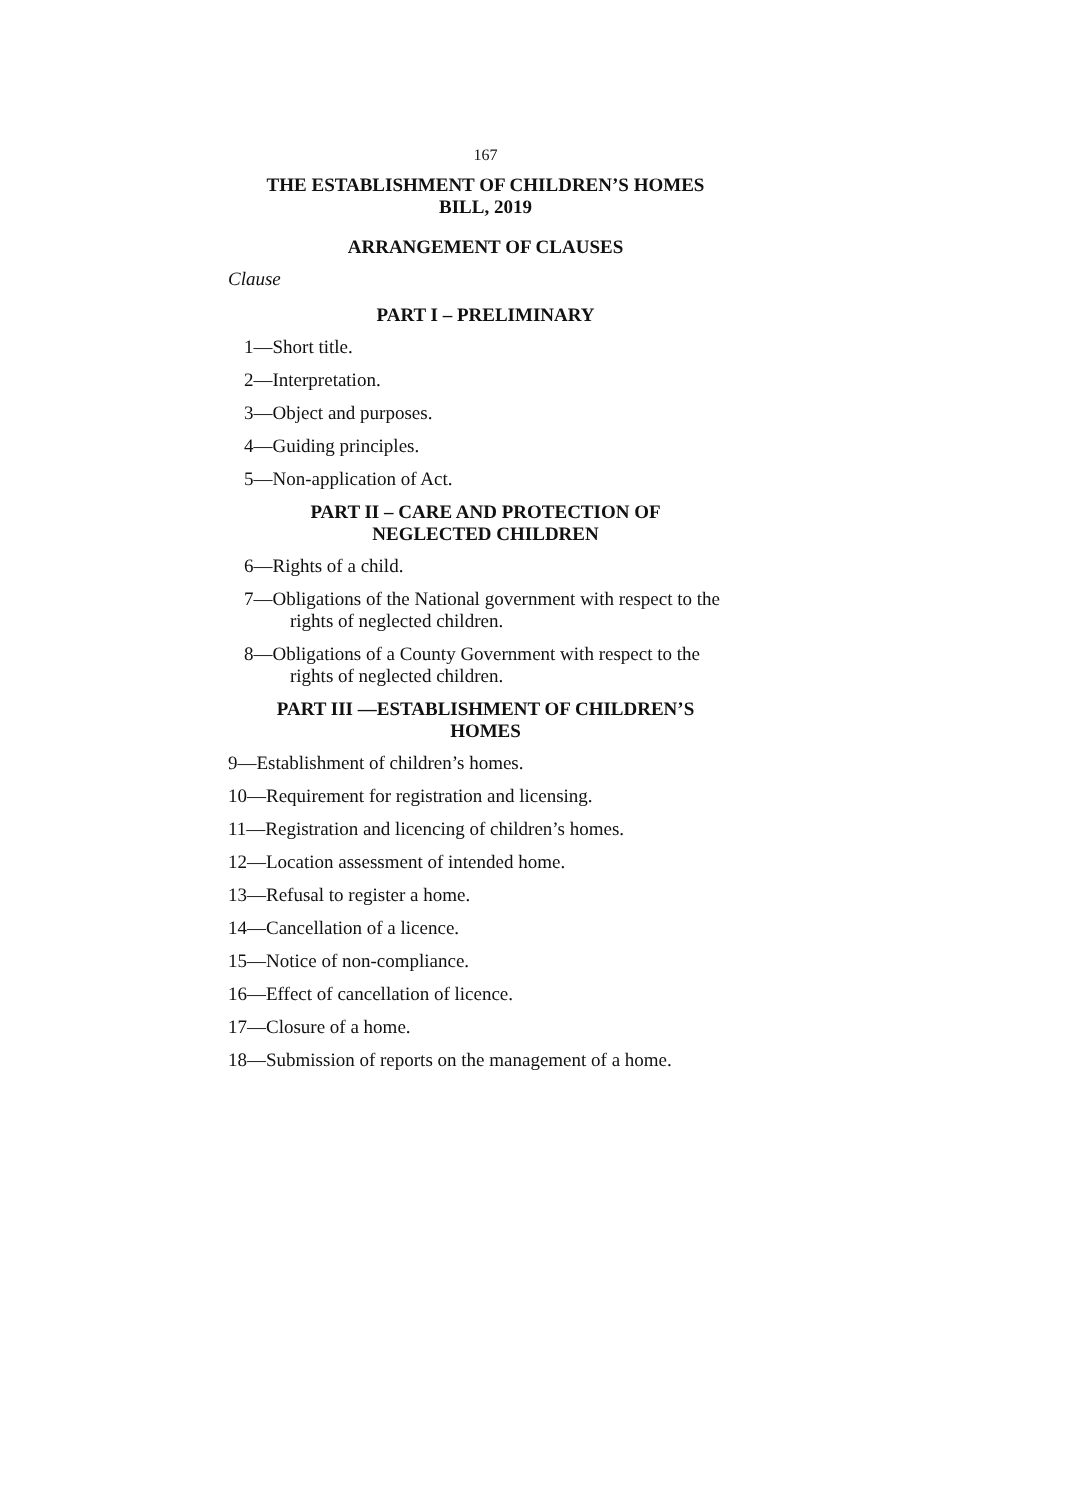167
THE ESTABLISHMENT OF CHILDREN’S HOMES
BILL, 2019
ARRANGEMENT OF CLAUSES
Clause
PART I – PRELIMINARY
1—Short title.
2—Interpretation.
3—Object and purposes.
4—Guiding principles.
5—Non-application of Act.
PART II – CARE AND PROTECTION OF
NEGLECTED CHILDREN
6—Rights of a child.
7—Obligations of the National government with respect to the rights of neglected children.
8—Obligations of a County Government with respect to the rights of neglected children.
PART III —ESTABLISHMENT OF CHILDREN’S
HOMES
9—Establishment of children’s homes.
10—Requirement for registration and licensing.
11—Registration and licencing of children’s homes.
12—Location assessment of intended home.
13—Refusal to register a home.
14—Cancellation of a licence.
15—Notice of non-compliance.
16—Effect of cancellation of licence.
17—Closure of a home.
18—Submission of reports on the management of a home.